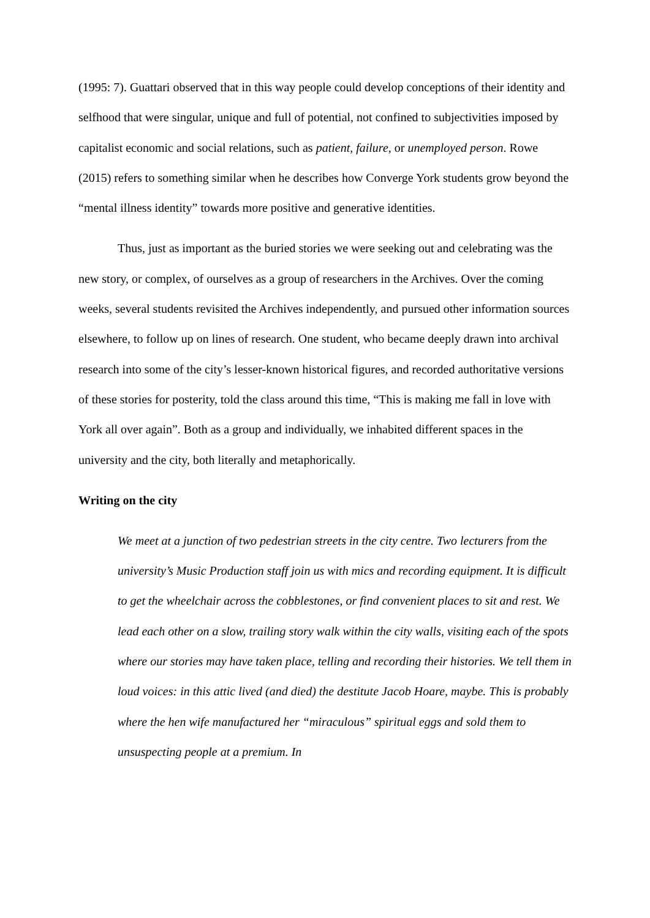(1995: 7). Guattari observed that in this way people could develop conceptions of their identity and selfhood that were singular, unique and full of potential, not confined to subjectivities imposed by capitalist economic and social relations, such as patient, failure, or unemployed person. Rowe (2015) refers to something similar when he describes how Converge York students grow beyond the “mental illness identity” towards more positive and generative identities.
Thus, just as important as the buried stories we were seeking out and celebrating was the new story, or complex, of ourselves as a group of researchers in the Archives. Over the coming weeks, several students revisited the Archives independently, and pursued other information sources elsewhere, to follow up on lines of research. One student, who became deeply drawn into archival research into some of the city’s lesser-known historical figures, and recorded authoritative versions of these stories for posterity, told the class around this time, “This is making me fall in love with York all over again”. Both as a group and individually, we inhabited different spaces in the university and the city, both literally and metaphorically.
Writing on the city
We meet at a junction of two pedestrian streets in the city centre. Two lecturers from the university’s Music Production staff join us with mics and recording equipment. It is difficult to get the wheelchair across the cobblestones, or find convenient places to sit and rest. We lead each other on a slow, trailing story walk within the city walls, visiting each of the spots where our stories may have taken place, telling and recording their histories. We tell them in loud voices: in this attic lived (and died) the destitute Jacob Hoare, maybe. This is probably where the hen wife manufactured her “miraculous” spiritual eggs and sold them to unsuspecting people at a premium. In